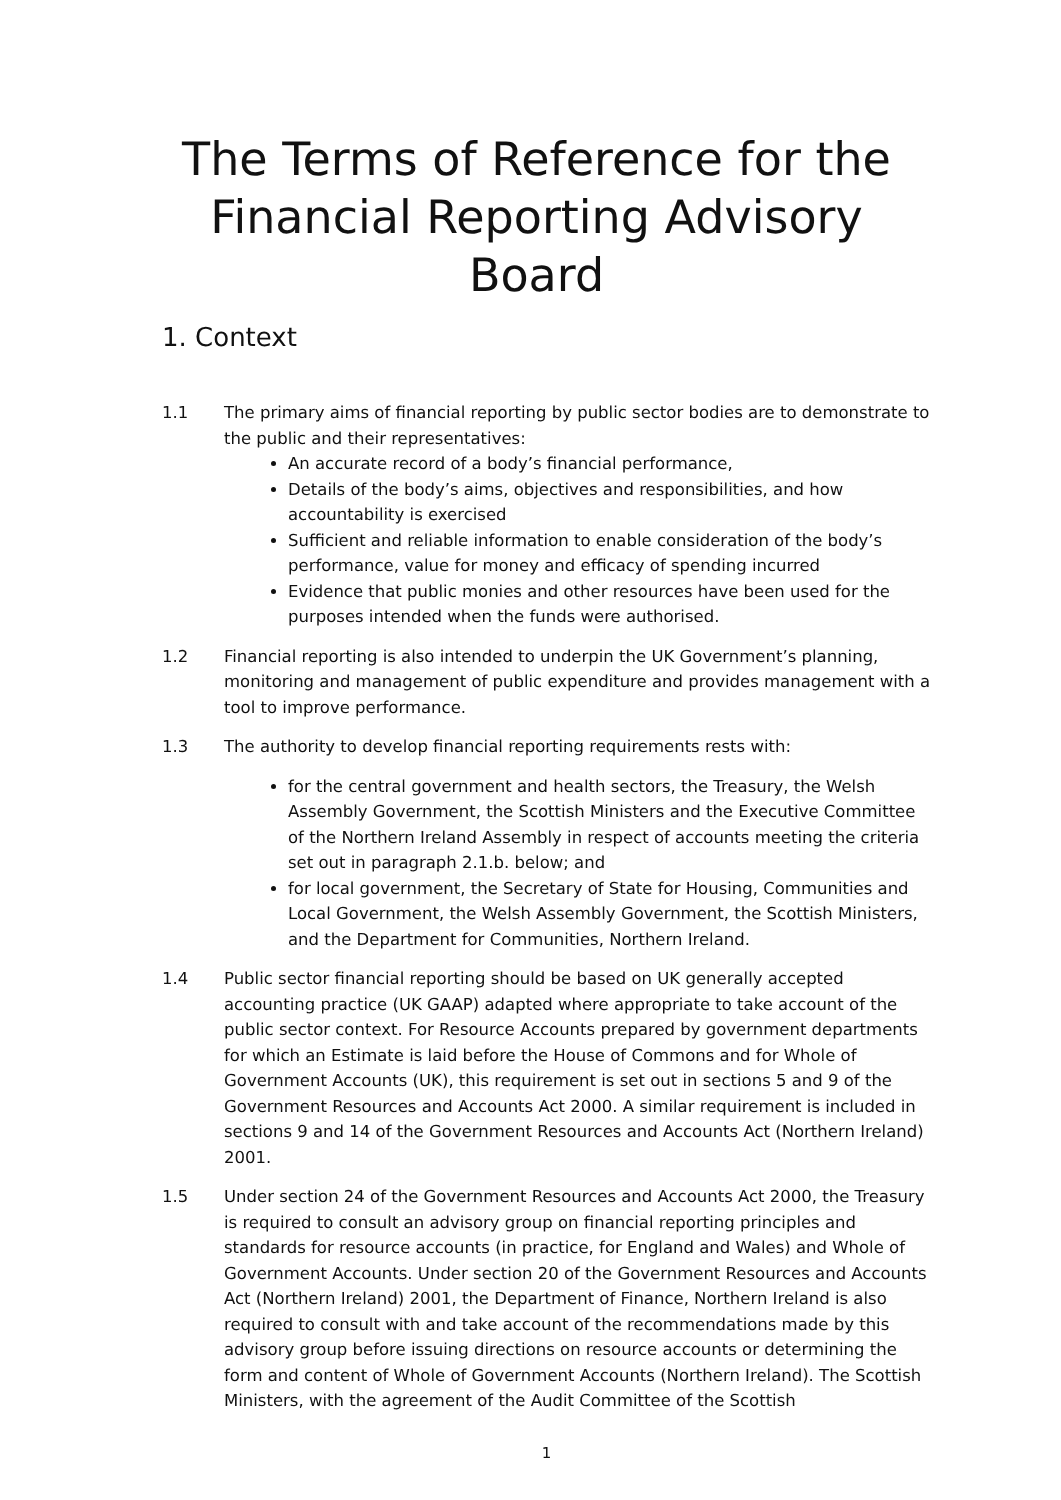The Terms of Reference for the
Financial Reporting Advisory Board
1. Context
1.1 The primary aims of financial reporting by public sector bodies are to demonstrate to the public and their representatives:
An accurate record of a body’s financial performance,
Details of the body’s aims, objectives and responsibilities, and how accountability is exercised
Sufficient and reliable information to enable consideration of the body’s performance, value for money and efficacy of spending incurred
Evidence that public monies and other resources have been used for the purposes intended when the funds were authorised.
1.2 Financial reporting is also intended to underpin the UK Government’s planning, monitoring and management of public expenditure and provides management with a tool to improve performance.
1.3 The authority to develop financial reporting requirements rests with:
for the central government and health sectors, the Treasury, the Welsh Assembly Government, the Scottish Ministers and the Executive Committee of the Northern Ireland Assembly in respect of accounts meeting the criteria set out in paragraph 2.1.b. below; and
for local government, the Secretary of State for Housing, Communities and Local Government, the Welsh Assembly Government, the Scottish Ministers, and the Department for Communities, Northern Ireland.
1.4 Public sector financial reporting should be based on UK generally accepted accounting practice (UK GAAP) adapted where appropriate to take account of the public sector context. For Resource Accounts prepared by government departments for which an Estimate is laid before the House of Commons and for Whole of Government Accounts (UK), this requirement is set out in sections 5 and 9 of the Government Resources and Accounts Act 2000. A similar requirement is included in sections 9 and 14 of the Government Resources and Accounts Act (Northern Ireland) 2001.
1.5 Under section 24 of the Government Resources and Accounts Act 2000, the Treasury is required to consult an advisory group on financial reporting principles and standards for resource accounts (in practice, for England and Wales) and Whole of Government Accounts. Under section 20 of the Government Resources and Accounts Act (Northern Ireland) 2001, the Department of Finance, Northern Ireland is also required to consult with and take account of the recommendations made by this advisory group before issuing directions on resource accounts or determining the form and content of Whole of Government Accounts (Northern Ireland). The Scottish Ministers, with the agreement of the Audit Committee of the Scottish
1